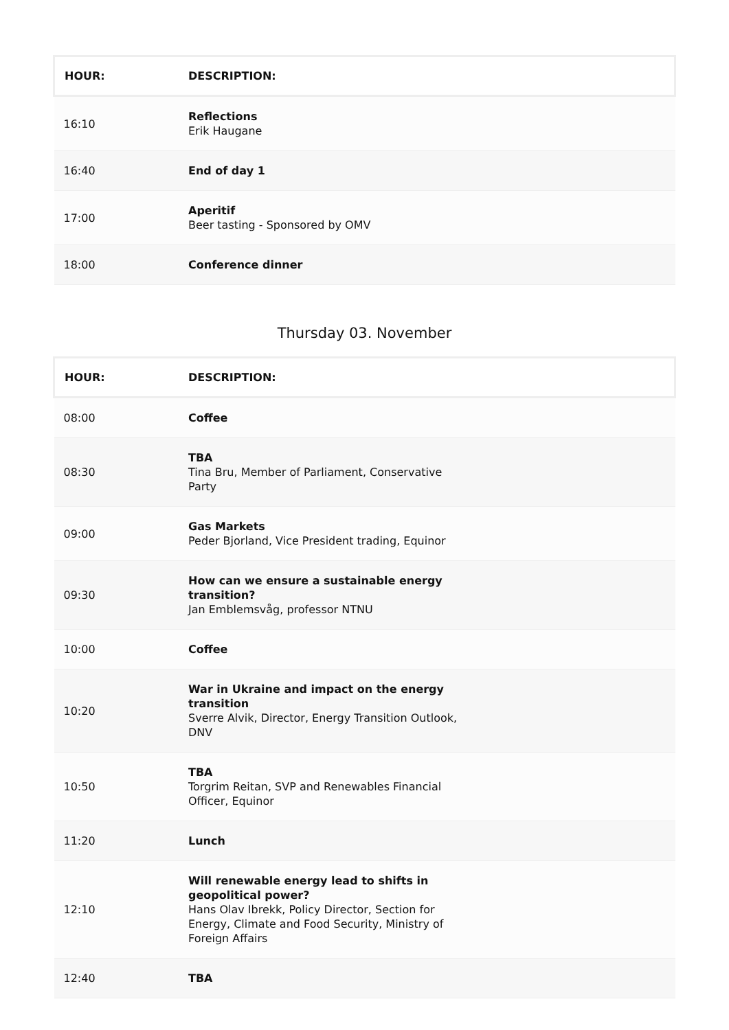| HOUR: | DESCRIPTION: | |
| --- | --- | --- |
| 16:10 | Reflections Erik Haugane | |
| 16:40 | End of day 1 | |
| 17:00 | Aperitif Beer tasting - Sponsored by OMV | |
| 18:00 | Conference dinner | |
Thursday 03. November
| HOUR: | DESCRIPTION: | |
| --- | --- | --- |
| 08:00 | Coffee | |
| 08:30 | TBA Tina Bru, Member of Parliament, Conservative Party | |
| 09:00 | Gas Markets Peder Bjorland, Vice President trading, Equinor | |
| 09:30 | How can we ensure a sustainable energy transition? Jan Emblemsvåg, professor NTNU | |
| 10:00 | Coffee | |
| 10:20 | War in Ukraine and impact on the energy transition Sverre Alvik, Director, Energy Transition Outlook, DNV | |
| 10:50 | TBA Torgrim Reitan, SVP and Renewables Financial Officer, Equinor | |
| 11:20 | Lunch | |
| 12:10 | Will renewable energy lead to shifts in geopolitical power? Hans Olav Ibrekk, Policy Director, Section for Energy, Climate and Food Security, Ministry of Foreign Affairs | |
| 12:40 | TBA | |